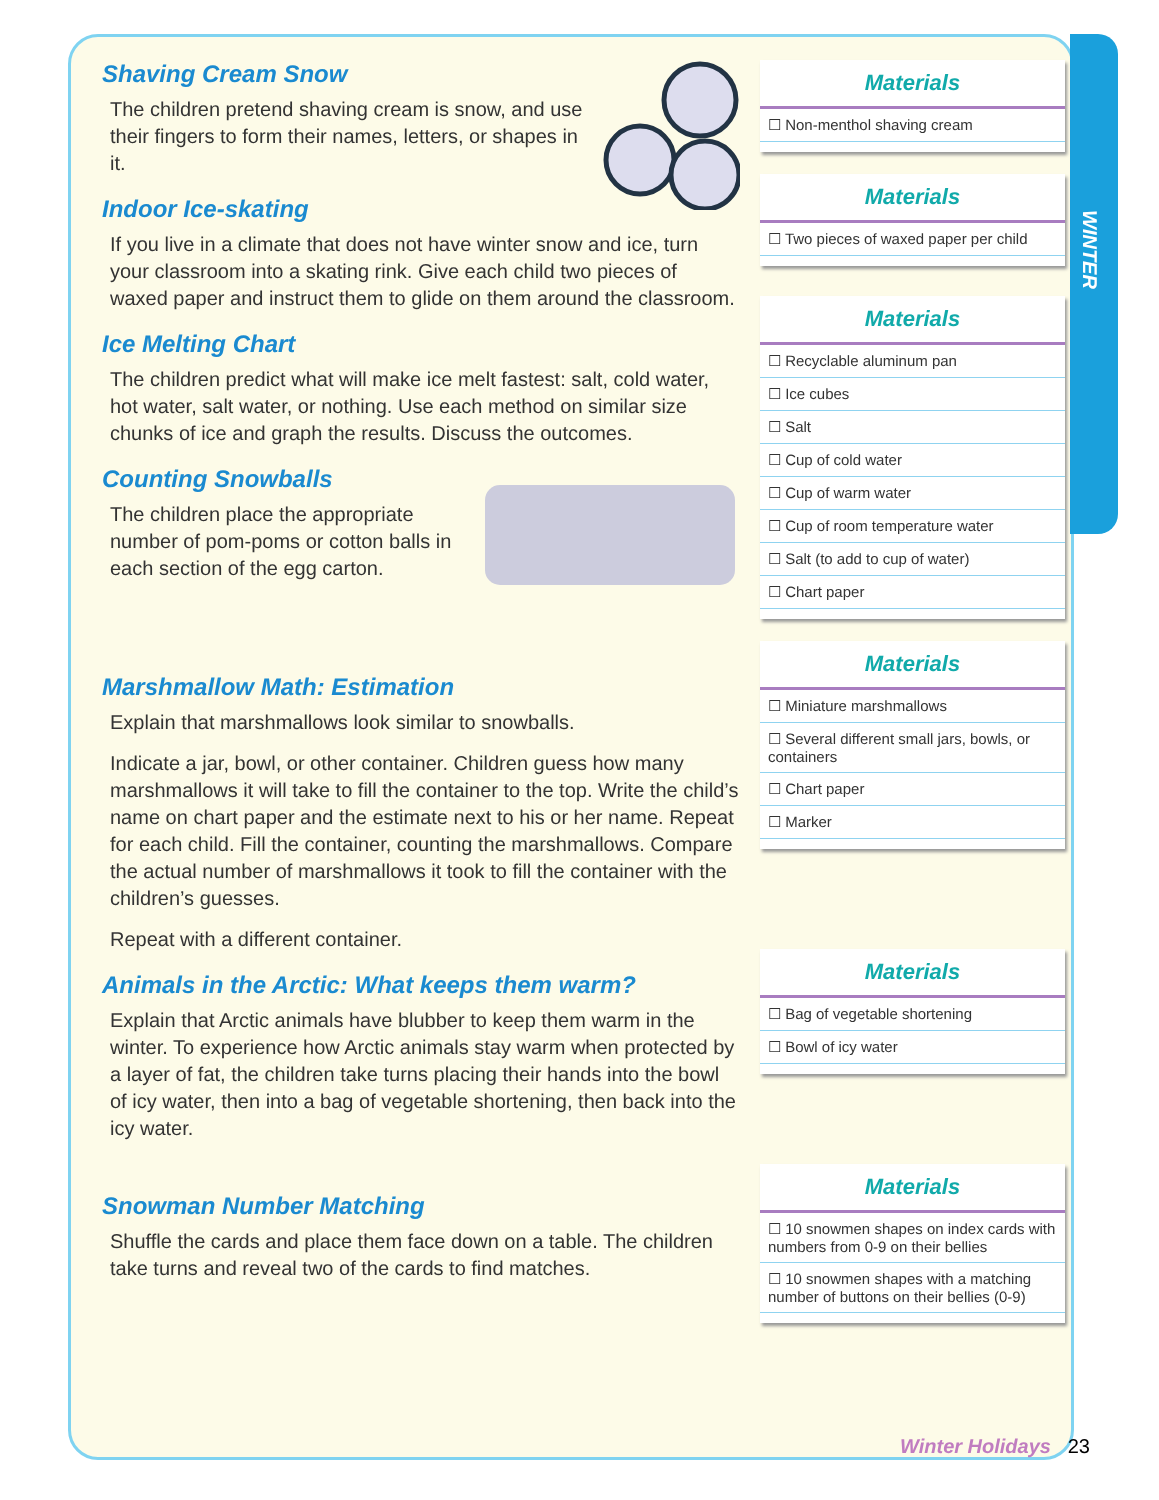WINTER
Shaving Cream Snow
The children pretend shaving cream is snow, and use their fingers to form their names, letters, or shapes in it.
Indoor Ice-skating
If you live in a climate that does not have winter snow and ice, turn your classroom into a skating rink. Give each child two pieces of waxed paper and instruct them to glide on them around the classroom.
Ice Melting Chart
The children predict what will make ice melt fastest: salt, cold water, hot water, salt water, or nothing. Use each method on similar size chunks of ice and graph the results. Discuss the outcomes.
Counting Snowballs
The children place the appropriate number of pom-poms or cotton balls in each section of the egg carton.
Marshmallow Math: Estimation
Explain that marshmallows look similar to snowballs.
Indicate a jar, bowl, or other container. Children guess how many marshmallows it will take to fill the container to the top. Write the child’s name on chart paper and the estimate next to his or her name. Repeat for each child. Fill the container, counting the marshmallows. Compare the actual number of marshmallows it took to fill the container with the children’s guesses.
Repeat with a different container.
Animals in the Arctic: What keeps them warm?
Explain that Arctic animals have blubber to keep them warm in the winter. To experience how Arctic animals stay warm when protected by a layer of fat, the children take turns placing their hands into the bowl of icy water, then into a bag of vegetable shortening, then back into the icy water.
Snowman Number Matching
Shuffle the cards and place them face down on a table. The children take turns and reveal two of the cards to find matches.
Materials
☐ Non-menthol shaving cream
Materials
☐ Two pieces of waxed paper per child
Materials
☐ Recyclable aluminum pan
☐ Ice cubes
☐ Salt
☐ Cup of cold water
☐ Cup of warm water
☐ Cup of room temperature water
☐ Salt (to add to cup of water)
☐ Chart paper
Materials
☐ Miniature marshmallows
☐ Several different small jars, bowls, or containers
☐ Chart paper
☐ Marker
Materials
☐ Bag of vegetable shortening
☐ Bowl of icy water
Materials
☐ 10 snowmen shapes on index cards with numbers from 0-9 on their bellies
☐ 10 snowmen shapes with a matching number of buttons on their bellies (0-9)
Winter Holidays 23